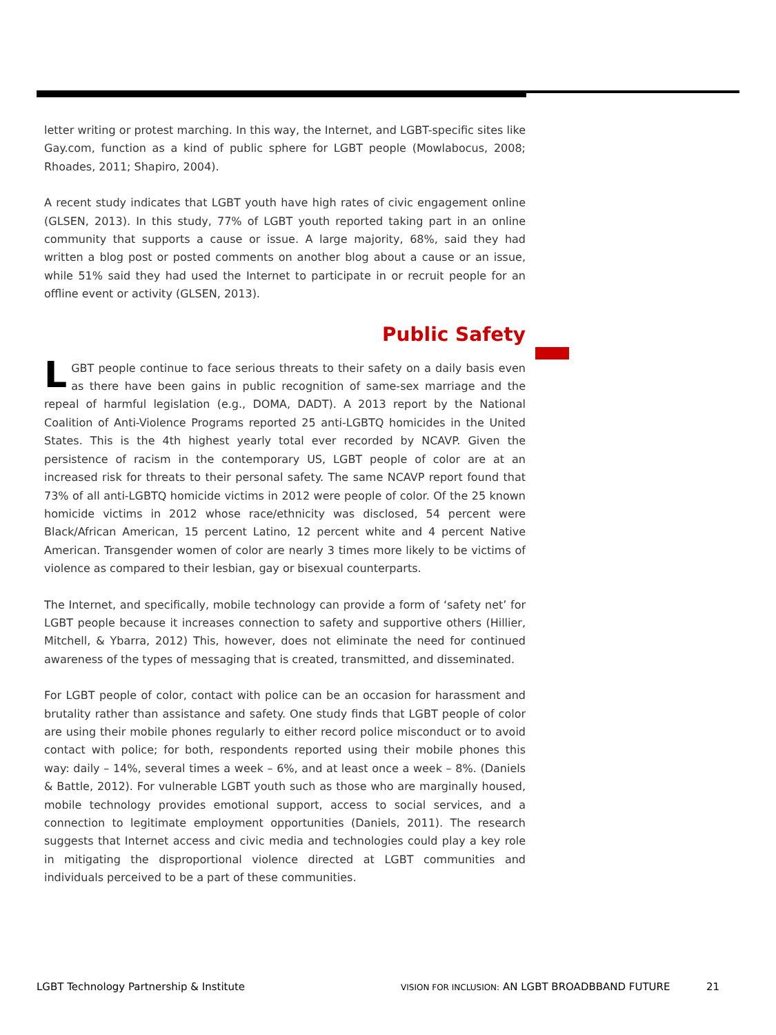letter writing or protest marching. In this way, the Internet, and LGBT-specific sites like Gay.com, function as a kind of public sphere for LGBT people (Mowlabocus, 2008; Rhoades, 2011; Shapiro, 2004).
A recent study indicates that LGBT youth have high rates of civic engagement online (GLSEN, 2013). In this study, 77% of LGBT youth reported taking part in an online community that supports a cause or issue. A large majority, 68%, said they had written a blog post or posted comments on another blog about a cause or an issue, while 51% said they had used the Internet to participate in or recruit people for an offline event or activity (GLSEN, 2013).
Public Safety
LGBT people continue to face serious threats to their safety on a daily basis even as there have been gains in public recognition of same-sex marriage and the repeal of harmful legislation (e.g., DOMA, DADT). A 2013 report by the National Coalition of Anti-Violence Programs reported 25 anti-LGBTQ homicides in the United States. This is the 4th highest yearly total ever recorded by NCAVP. Given the persistence of racism in the contemporary US, LGBT people of color are at an increased risk for threats to their personal safety. The same NCAVP report found that 73% of all anti-LGBTQ homicide victims in 2012 were people of color. Of the 25 known homicide victims in 2012 whose race/ethnicity was disclosed, 54 percent were Black/African American, 15 percent Latino, 12 percent white and 4 percent Native American. Transgender women of color are nearly 3 times more likely to be victims of violence as compared to their lesbian, gay or bisexual counterparts.
The Internet, and specifically, mobile technology can provide a form of ‘safety net’ for LGBT people because it increases connection to safety and supportive others (Hillier, Mitchell, & Ybarra, 2012) This, however, does not eliminate the need for continued awareness of the types of messaging that is created, transmitted, and disseminated.
For LGBT people of color, contact with police can be an occasion for harassment and brutality rather than assistance and safety. One study finds that LGBT people of color are using their mobile phones regularly to either record police misconduct or to avoid contact with police; for both, respondents reported using their mobile phones this way: daily – 14%, several times a week – 6%, and at least once a week – 8%. (Daniels & Battle, 2012). For vulnerable LGBT youth such as those who are marginally housed, mobile technology provides emotional support, access to social services, and a connection to legitimate employment opportunities (Daniels, 2011). The research suggests that Internet access and civic media and technologies could play a key role in mitigating the disproportional violence directed at LGBT communities and individuals perceived to be a part of these communities.
LGBT Technology Partnership & Institute VISION FOR INCLUSION: AN LGBT BROADBBAND FUTURE 21